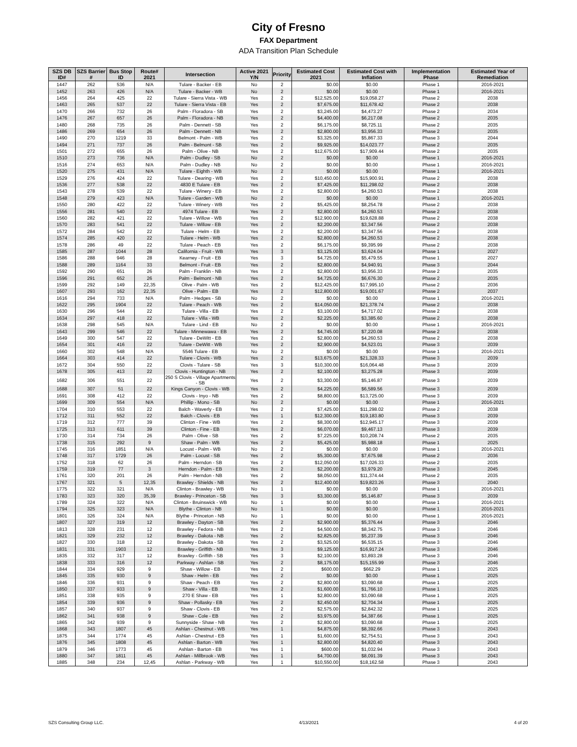City of Fresno
FAX Department
ADA Transition Plan Schedule
| SZS DB ID# | SZS Barrier # | Bus Stop ID | Route# 2021 | Intersection | Active 2021 Y/N | Priority | Estimated Cost 2021 | Estimated Cost with Inflation | Implementation Phase | Estimated Year of Remediation |
| --- | --- | --- | --- | --- | --- | --- | --- | --- | --- | --- |
| 1447 | 262 | 536 | N/A | Tulare - Backer - EB | No | 2 | $0.00 | $0.00 | Phase 1 | 2016-2021 |
| 1452 | 263 | 426 | N/A | Tulare - Backer - WB | No | 2 | $0.00 | $0.00 | Phase 1 | 2016-2021 |
| 1456 | 264 | 425 | 22 | Tulare - Sierra Vista - WB | Yes | 2 | $12,525.00 | $19,058.27 | Phase 2 | 2038 |
| 1463 | 265 | 537 | 22 | Tulare - Sierra Vista - EB | Yes | 2 | $7,675.00 | $11,678.42 | Phase 2 | 2038 |
| 1470 | 266 | 732 | 26 | Palm - Floradora - SB | Yes | 2 | $3,245.00 | $4,473.27 | Phase 2 | 2034 |
| 1476 | 267 | 657 | 26 | Palm - Floradora - NB | Yes | 2 | $4,400.00 | $6,217.08 | Phase 2 | 2035 |
| 1480 | 268 | 735 | 26 | Palm - Dennett - SB | Yes | 2 | $6,175.00 | $8,725.11 | Phase 2 | 2035 |
| 1486 | 269 | 654 | 26 | Palm - Dennett - NB | Yes | 2 | $2,800.00 | $3,956.33 | Phase 2 | 2035 |
| 1490 | 270 | 1219 | 33 | Belmont - Palm - WB | Yes | 2 | $3,325.00 | $5,867.33 | Phase 3 | 2044 |
| 1494 | 271 | 737 | 26 | Palm - Belmont - SB | Yes | 2 | $9,925.00 | $14,023.77 | Phase 2 | 2035 |
| 1501 | 272 | 655 | 26 | Palm - Olive - NB | Yes | 2 | $12,675.00 | $17,909.44 | Phase 2 | 2035 |
| 1510 | 273 | 736 | N/A | Palm - Dudley - SB | No | 2 | $0.00 | $0.00 | Phase 1 | 2016-2021 |
| 1516 | 274 | 653 | N/A | Palm - Dudley - NB | No | 2 | $0.00 | $0.00 | Phase 1 | 2016-2021 |
| 1520 | 275 | 431 | N/A | Tulare - Eighth - WB | No | 2 | $0.00 | $0.00 | Phase 1 | 2016-2021 |
| 1529 | 276 | 424 | 22 | Tulare - Dearing - WB | Yes | 2 | $10,450.00 | $15,900.91 | Phase 2 | 2038 |
| 1536 | 277 | 538 | 22 | 4830 E Tulare - EB | Yes | 2 | $7,425.00 | $11,298.02 | Phase 2 | 2038 |
| 1543 | 278 | 539 | 22 | Tulare - Winery - EB | Yes | 2 | $2,800.00 | $4,260.53 | Phase 2 | 2038 |
| 1548 | 279 | 423 | N/A | Tulare - Garden - WB | No | 2 | $0.00 | $0.00 | Phase 1 | 2016-2021 |
| 1550 | 280 | 422 | 22 | Tulare - Winery - WB | Yes | 2 | $5,425.00 | $8,254.78 | Phase 2 | 2038 |
| 1556 | 281 | 540 | 22 | 4974 Tulare - EB | Yes | 2 | $2,800.00 | $4,260.53 | Phase 2 | 2038 |
| 1560 | 282 | 421 | 22 | Tulare - Willow - WB | Yes | 2 | $12,900.00 | $19,628.88 | Phase 2 | 2038 |
| 1570 | 283 | 541 | 22 | Tulare - Willow - EB | Yes | 2 | $2,200.00 | $3,347.56 | Phase 2 | 2038 |
| 1572 | 284 | 542 | 22 | Tulare - Helm - EB | Yes | 2 | $2,200.00 | $3,347.56 | Phase 2 | 2038 |
| 1574 | 285 | 420 | 22 | Tulare - Helm - WB | Yes | 2 | $2,800.00 | $4,260.53 | Phase 2 | 2038 |
| 1578 | 286 | 49 | 22 | Tulare - Peach - EB | Yes | 2 | $6,175.00 | $9,395.99 | Phase 2 | 2038 |
| 1585 | 287 | 1044 | 28 | California - Fruit - WB | Yes | 3 | $3,125.00 | $3,624.04 | Phase 1 | 2027 |
| 1586 | 288 | 946 | 28 | Kearney - Fruit - EB | Yes | 3 | $4,725.00 | $5,479.55 | Phase 1 | 2027 |
| 1588 | 289 | 1164 | 33 | Belmont - Fruit - EB | Yes | 2 | $2,800.00 | $4,940.91 | Phase 3 | 2044 |
| 1592 | 290 | 651 | 26 | Palm - Franklin - NB | Yes | 2 | $2,800.00 | $3,956.33 | Phase 2 | 2035 |
| 1596 | 291 | 652 | 26 | Palm - Belmont - NB | Yes | 2 | $4,725.00 | $6,676.30 | Phase 2 | 2035 |
| 1599 | 292 | 149 | 22,35 | Olive - Palm - WB | Yes | 2 | $12,425.00 | $17,995.10 | Phase 2 | 2036 |
| 1607 | 293 | 162 | 22,35 | Olive - Palm - EB | Yes | 2 | $12,800.00 | $19,001.67 | Phase 2 | 2037 |
| 1616 | 294 | 733 | N/A | Palm - Hedges - SB | No | 2 | $0.00 | $0.00 | Phase 1 | 2016-2021 |
| 1622 | 295 | 1904 | 22 | Tulare - Peach - WB | Yes | 2 | $14,050.00 | $21,378.74 | Phase 2 | 2038 |
| 1630 | 296 | 544 | 22 | Tulare - Villa - EB | Yes | 2 | $3,100.00 | $4,717.02 | Phase 2 | 2038 |
| 1634 | 297 | 418 | 22 | Tulare - Villa - WB | Yes | 2 | $2,225.00 | $3,385.60 | Phase 2 | 2038 |
| 1638 | 298 | 545 | N/A | Tulare - Lind - EB | No | 2 | $0.00 | $0.00 | Phase 1 | 2016-2021 |
| 1643 | 299 | 546 | 22 | Tulare - Minnewawa - EB | Yes | 2 | $4,745.00 | $7,220.08 | Phase 2 | 2038 |
| 1649 | 300 | 547 | 22 | Tulare - DeWitt - EB | Yes | 2 | $2,800.00 | $4,260.53 | Phase 2 | 2038 |
| 1654 | 301 | 416 | 22 | Tulare - DeWitt - WB | Yes | 2 | $2,900.00 | $4,523.01 | Phase 3 | 2039 |
| 1660 | 302 | 548 | N/A | 5546 Tulare - EB | No | 2 | $0.00 | $0.00 | Phase 1 | 2016-2021 |
| 1664 | 303 | 414 | 22 | Tulare - Clovis - WB | Yes | 2 | $13,675.00 | $21,328.33 | Phase 3 | 2039 |
| 1672 | 304 | 550 | 22 | Clovis - Tulare - SB | Yes | 3 | $10,300.00 | $16,064.48 | Phase 3 | 2039 |
| 1678 | 305 | 413 | 22 | Clovis - Huntington - NB | Yes | 2 | $2,100.00 | $3,275.28 | Phase 3 | 2039 |
| 1682 | 306 | 551 | 22 | 250 S Clovis - Village Apartments - SB | Yes | 2 | $3,300.00 | $5,146.87 | Phase 3 | 2039 |
| 1688 | 307 | 51 | 22 | Kings Canyon - Clovis - WB | Yes | 2 | $4,225.00 | $6,589.56 | Phase 3 | 2039 |
| 1691 | 308 | 412 | 22 | Clovis - Inyo - NB | Yes | 2 | $8,800.00 | $13,725.00 | Phase 3 | 2039 |
| 1699 | 309 | 554 | N/A | Phillip - Mono - SB | No | 2 | $0.00 | $0.00 | Phase 1 | 2016-2021 |
| 1704 | 310 | 553 | 22 | Balch - Waverly - EB | Yes | 2 | $7,425.00 | $11,298.02 | Phase 2 | 2038 |
| 1712 | 311 | 552 | 22 | Balch - Clovis - EB | Yes | 1 | $12,300.00 | $19,183.80 | Phase 3 | 2039 |
| 1719 | 312 | 777 | 39 | Clinton - Fine - WB | Yes | 2 | $8,300.00 | $12,945.17 | Phase 3 | 2039 |
| 1725 | 313 | 611 | 39 | Clinton - Fine - EB | Yes | 2 | $6,070.00 | $9,467.13 | Phase 3 | 2039 |
| 1730 | 314 | 734 | 26 | Palm - Olive - SB | Yes | 2 | $7,225.00 | $10,208.74 | Phase 2 | 2035 |
| 1738 | 315 | 292 | 9 | Shaw - Palm - WB | Yes | 2 | $5,425.00 | $5,988.18 | Phase 1 | 2025 |
| 1745 | 316 | 1851 | N/A | Locust - Palm - WB | No | 2 | $0.00 | $0.00 | Phase 1 | 2016-2021 |
| 1748 | 317 | 1729 | 26 | Palm - Locust - SB | Yes | 2 | $5,300.00 | $7,675.98 | Phase 2 | 2036 |
| 1752 | 318 | 62 | 26 | Palm - Herndon - SB | Yes | 2 | $12,050.00 | $17,026.33 | Phase 2 | 2035 |
| 1759 | 319 | 77 | 3 | Herndon - Palm - EB | Yes | 2 | $2,200.00 | $3,979.20 | Phase 3 | 2045 |
| 1761 | 320 | 201 | 26 | Palm - Herndon - NB | Yes | 2 | $8,050.00 | $11,374.44 | Phase 2 | 2035 |
| 1767 | 321 | 5 | 12,35 | Brawley - Shields - NB | Yes | 2 | $12,400.00 | $19,823.26 | Phase 3 | 2040 |
| 1775 | 322 | 321 | N/A | Clinton - Brawley - WB | No | 1 | $0.00 | $0.00 | Phase 1 | 2016-2021 |
| 1783 | 323 | 320 | 35,39 | Brawley - Princeton - SB | Yes | 3 | $3,300.00 | $5,146.87 | Phase 3 | 2039 |
| 1789 | 324 | 322 | N/A | Clinton - Bruinswick - WB | No | 1 | $0.00 | $0.00 | Phase 1 | 2016-2021 |
| 1794 | 325 | 323 | N/A | Blythe - Clinton - NB | No | 1 | $0.00 | $0.00 | Phase 1 | 2016-2021 |
| 1801 | 326 | 324 | N/A | Blythe - Princeton - NB | No | 1 | $0.00 | $0.00 | Phase 1 | 2016-2021 |
| 1807 | 327 | 319 | 12 | Brawley - Dayton - SB | Yes | 2 | $2,900.00 | $5,376.44 | Phase 3 | 2046 |
| 1813 | 328 | 231 | 12 | Brawley - Fedora - NB | Yes | 2 | $4,500.00 | $8,342.75 | Phase 3 | 2046 |
| 1821 | 329 | 232 | 12 | Brawley - Dakota - NB | Yes | 2 | $2,825.00 | $5,237.39 | Phase 3 | 2046 |
| 1827 | 330 | 318 | 12 | Brawley - Dakota - SB | Yes | 2 | $3,525.00 | $6,535.15 | Phase 3 | 2046 |
| 1831 | 331 | 1903 | 12 | Brawley - Griffith - NB | Yes | 3 | $9,125.00 | $16,917.24 | Phase 3 | 2046 |
| 1835 | 332 | 317 | 12 | Brawley - Griffith - SB | Yes | 3 | $2,100.00 | $3,893.28 | Phase 3 | 2046 |
| 1838 | 333 | 316 | 12 | Parkway - Ashlan - SB | Yes | 2 | $8,175.00 | $15,155.99 | Phase 3 | 2046 |
| 1844 | 334 | 929 | 9 | Shaw - Willow - EB | Yes | 2 | $600.00 | $662.29 | Phase 1 | 2025 |
| 1845 | 335 | 930 | 9 | Shaw - Helm - EB | Yes | 2 | $0.00 | $0.00 | Phase 1 | 2025 |
| 1846 | 336 | 931 | 9 | Shaw - Peach - EB | Yes | 2 | $2,800.00 | $3,090.68 | Phase 1 | 2025 |
| 1850 | 337 | 933 | 9 | Shaw - Villa - EB | Yes | 2 | $1,600.00 | $1,766.10 | Phase 1 | 2025 |
| 1851 | 338 | 935 | 9 | 270 E Shaw - EB | Yes | 1 | $2,800.00 | $3,090.68 | Phase 1 | 2025 |
| 1854 | 339 | 936 | 9 | Shaw - Pollasky - EB | Yes | 2 | $2,450.00 | $2,704.34 | Phase 1 | 2025 |
| 1857 | 340 | 937 | 9 | Shaw - Clovis - EB | Yes | 2 | $2,575.00 | $2,842.32 | Phase 1 | 2025 |
| 1862 | 341 | 938 | 9 | Shaw - Cole - EB | Yes | 2 | $3,975.00 | $4,387.66 | Phase 1 | 2025 |
| 1865 | 342 | 939 | 9 | Sunnyside - Shaw - NB | Yes | 2 | $2,800.00 | $3,090.68 | Phase 1 | 2025 |
| 1868 | 343 | 1807 | 45 | Ashlan - Chestnut - WB | Yes | 1 | $4,875.00 | $8,392.66 | Phase 3 | 2043 |
| 1875 | 344 | 1774 | 45 | Ashlan - Chestnut - EB | Yes | 1 | $1,600.00 | $2,754.51 | Phase 3 | 2043 |
| 1876 | 345 | 1808 | 45 | Ashlan - Barton - WB | Yes | 1 | $2,800.00 | $4,820.40 | Phase 3 | 2043 |
| 1879 | 346 | 1773 | 45 | Ashlan - Barton - EB | Yes | 1 | $600.00 | $1,032.94 | Phase 3 | 2043 |
| 1880 | 347 | 1811 | 45 | Ashlan - Millbrook - WB | Yes | 1 | $4,700.00 | $8,091.39 | Phase 3 | 2043 |
| 1885 | 348 | 234 | 12,45 | Ashlan - Parkway - WB | Yes | 1 | $10,550.00 | $18,162.58 | Phase 3 | 2043 |
SZS Consulting Group LLC. 4/13/2021 4 of 20